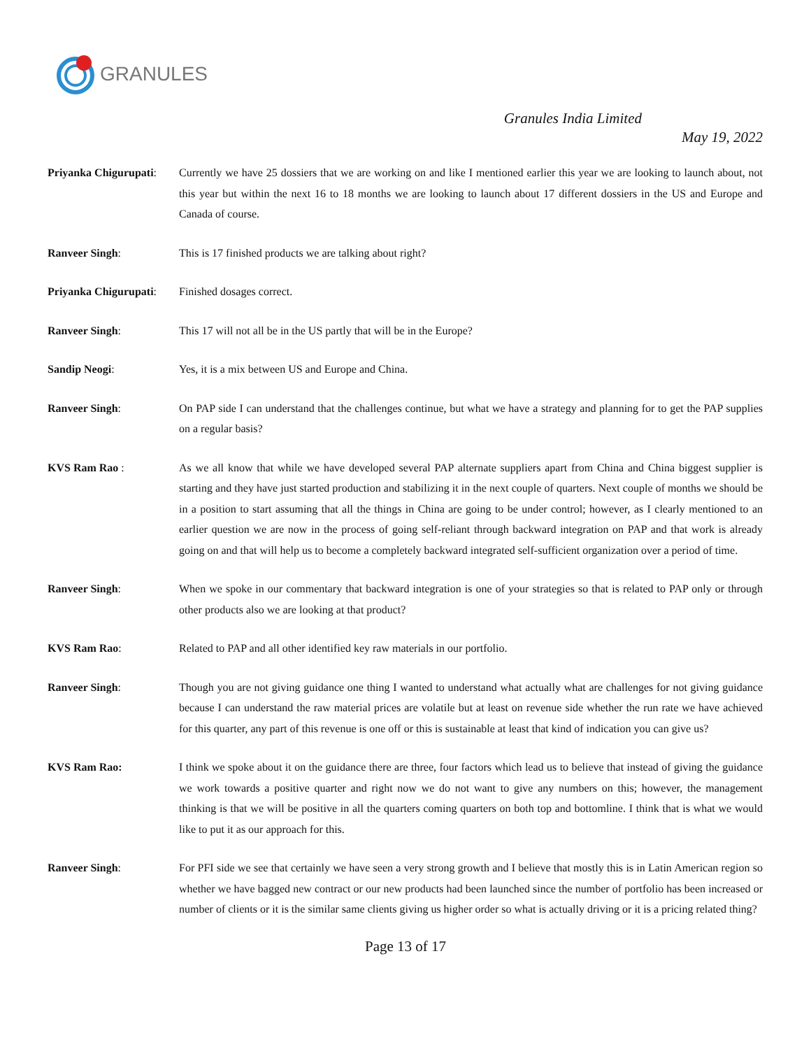GRANULES
Granules India Limited
May 19, 2022
Priyanka Chigurupati:
Currently we have 25 dossiers that we are working on and like I mentioned earlier this year we are looking to launch about, not this year but within the next 16 to 18 months we are looking to launch about 17 different dossiers in the US and Europe and Canada of course.
Ranveer Singh: This is 17 finished products we are talking about right?
Priyanka Chigurupati:
Finished dosages correct.
Ranveer Singh: This 17 will not all be in the US partly that will be in the Europe?
Sandip Neogi: Yes, it is a mix between US and Europe and China.
Ranveer Singh: On PAP side I can understand that the challenges continue, but what we have a strategy and planning for to get the PAP supplies on a regular basis?
KVS Ram Rao : As we all know that while we have developed several PAP alternate suppliers apart from China and China biggest supplier is starting and they have just started production and stabilizing it in the next couple of quarters. Next couple of months we should be in a position to start assuming that all the things in China are going to be under control; however, as I clearly mentioned to an earlier question we are now in the process of going self-reliant through backward integration on PAP and that work is already going on and that will help us to become a completely backward integrated self-sufficient organization over a period of time.
Ranveer Singh: When we spoke in our commentary that backward integration is one of your strategies so that is related to PAP only or through other products also we are looking at that product?
KVS Ram Rao: Related to PAP and all other identified key raw materials in our portfolio.
Ranveer Singh: Though you are not giving guidance one thing I wanted to understand what actually what are challenges for not giving guidance because I can understand the raw material prices are volatile but at least on revenue side whether the run rate we have achieved for this quarter, any part of this revenue is one off or this is sustainable at least that kind of indication you can give us?
KVS Ram Rao: I think we spoke about it on the guidance there are three, four factors which lead us to believe that instead of giving the guidance we work towards a positive quarter and right now we do not want to give any numbers on this; however, the management thinking is that we will be positive in all the quarters coming quarters on both top and bottomline. I think that is what we would like to put it as our approach for this.
Ranveer Singh: For PFI side we see that certainly we have seen a very strong growth and I believe that mostly this is in Latin American region so whether we have bagged new contract or our new products had been launched since the number of portfolio has been increased or number of clients or it is the similar same clients giving us higher order so what is actually driving or it is a pricing related thing?
Page 13 of 17